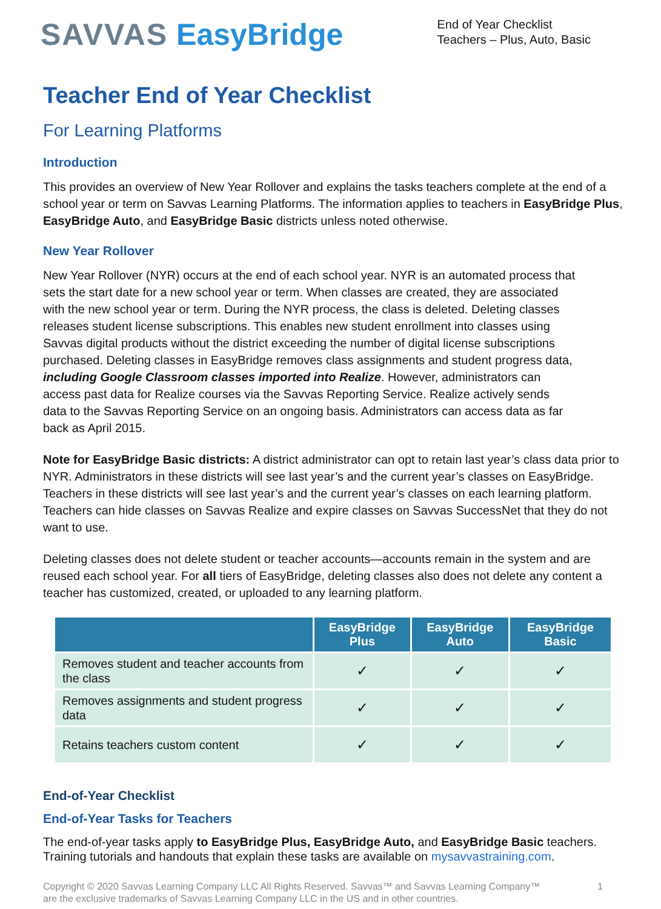SAVVAS EasyBridge
End of Year Checklist
Teachers – Plus, Auto, Basic
Teacher End of Year Checklist
For Learning Platforms
Introduction
This provides an overview of New Year Rollover and explains the tasks teachers complete at the end of a school year or term on Savvas Learning Platforms. The information applies to teachers in EasyBridge Plus, EasyBridge Auto, and EasyBridge Basic districts unless noted otherwise.
New Year Rollover
New Year Rollover (NYR) occurs at the end of each school year. NYR is an automated process that sets the start date for a new school year or term. When classes are created, they are associated with the new school year or term. During the NYR process, the class is deleted. Deleting classes releases student license subscriptions. This enables new student enrollment into classes using Savvas digital products without the district exceeding the number of digital license subscriptions purchased. Deleting classes in EasyBridge removes class assignments and student progress data, including Google Classroom classes imported into Realize. However, administrators can access past data for Realize courses via the Savvas Reporting Service. Realize actively sends data to the Savvas Reporting Service on an ongoing basis. Administrators can access data as far back as April 2015.
Note for EasyBridge Basic districts: A district administrator can opt to retain last year’s class data prior to NYR. Administrators in these districts will see last year’s and the current year’s classes on EasyBridge. Teachers in these districts will see last year’s and the current year’s classes on each learning platform. Teachers can hide classes on Savvas Realize and expire classes on Savvas SuccessNet that they do not want to use.
Deleting classes does not delete student or teacher accounts—accounts remain in the system and are reused each school year. For all tiers of EasyBridge, deleting classes also does not delete any content a teacher has customized, created, or uploaded to any learning platform.
| | EasyBridge Plus | EasyBridge Auto | EasyBridge Basic |
| --- | --- | --- | --- |
| Removes student and teacher accounts from the class | ✓ | ✓ | ✓ |
| Removes assignments and student progress data | ✓ | ✓ | ✓ |
| Retains teachers custom content | ✓ | ✓ | ✓ |
End-of-Year Checklist
End-of-Year Tasks for Teachers
The end-of-year tasks apply to EasyBridge Plus, EasyBridge Auto, and EasyBridge Basic teachers. Training tutorials and handouts that explain these tasks are available on mysavvastraining.com.
Copyright © 2020 Savvas Learning Company LLC All Rights Reserved. Savvas™ and Savvas Learning Company™
are the exclusive trademarks of Savvas Learning Company LLC in the US and in other countries.
1